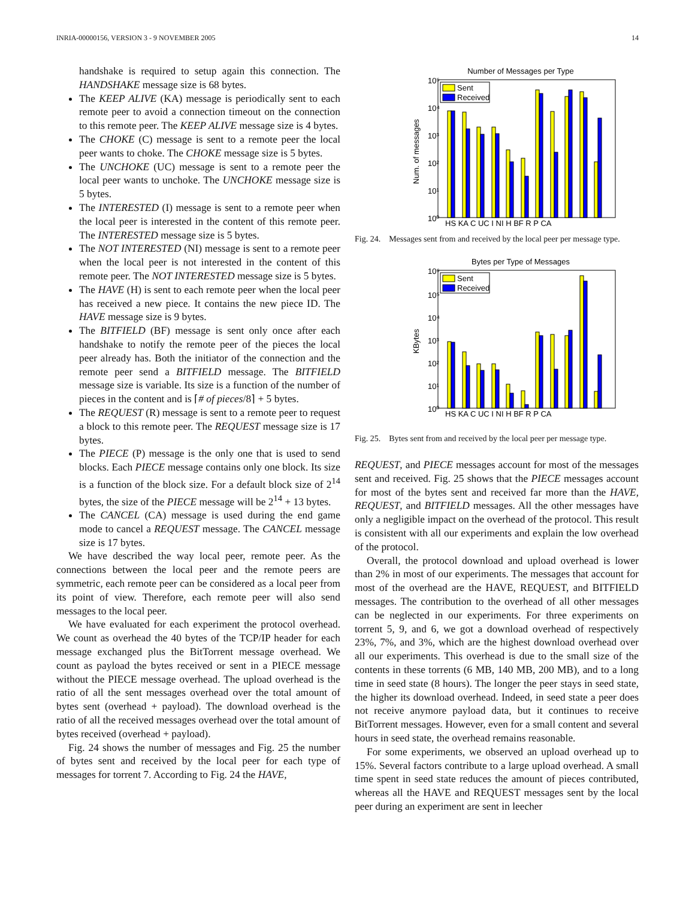INRIA-00000156, VERSION 3 - 9 NOVEMBER 2005 14
handshake is required to setup again this connection. The HANDSHAKE message size is 68 bytes.
The KEEP ALIVE (KA) message is periodically sent to each remote peer to avoid a connection timeout on the connection to this remote peer. The KEEP ALIVE message size is 4 bytes.
The CHOKE (C) message is sent to a remote peer the local peer wants to choke. The CHOKE message size is 5 bytes.
The UNCHOKE (UC) message is sent to a remote peer the local peer wants to unchoke. The UNCHOKE message size is 5 bytes.
The INTERESTED (I) message is sent to a remote peer when the local peer is interested in the content of this remote peer. The INTERESTED message size is 5 bytes.
The NOT INTERESTED (NI) message is sent to a remote peer when the local peer is not interested in the content of this remote peer. The NOT INTERESTED message size is 5 bytes.
The HAVE (H) is sent to each remote peer when the local peer has received a new piece. It contains the new piece ID. The HAVE message size is 9 bytes.
The BITFIELD (BF) message is sent only once after each handshake to notify the remote peer of the pieces the local peer already has. Both the initiator of the connection and the remote peer send a BITFIELD message. The BITFIELD message size is variable. Its size is a function of the number of pieces in the content and is ⌈# of pieces/8⌉ + 5 bytes.
The REQUEST (R) message is sent to a remote peer to request a block to this remote peer. The REQUEST message size is 17 bytes.
The PIECE (P) message is the only one that is used to send blocks. Each PIECE message contains only one block. Its size is a function of the block size. For a default block size of 2<sup>14</sup> bytes, the size of the PIECE message will be 2<sup>14</sup> + 13 bytes.
The CANCEL (CA) message is used during the end game mode to cancel a REQUEST message. The CANCEL message size is 17 bytes.
We have described the way local peer, remote peer. As the connections between the local peer and the remote peers are symmetric, each remote peer can be considered as a local peer from its point of view. Therefore, each remote peer will also send messages to the local peer.
We have evaluated for each experiment the protocol overhead. We count as overhead the 40 bytes of the TCP/IP header for each message exchanged plus the BitTorrent message overhead. We count as payload the bytes received or sent in a PIECE message without the PIECE message overhead. The upload overhead is the ratio of all the sent messages overhead over the total amount of bytes sent (overhead + payload). The download overhead is the ratio of all the received messages overhead over the total amount of bytes received (overhead + payload).
Fig. 24 shows the number of messages and Fig. 25 the number of bytes sent and received by the local peer for each type of messages for torrent 7. According to Fig. 24 the HAVE,
Number of Messages per Type
10⁰
10¹
10²
10³
10⁴
10⁵
Num. of messages
Sent
Received
HS KA C UC I NI H BF R P CA
Fig. 24. Messages sent from and received by the local peer per message type.
Bytes per Type of Messages
10⁰
10¹
10²
10³
10⁴
10⁵
10⁶
KBytes
Sent
Received
HS KA C UC I NI H BF R P CA
Fig. 25. Bytes sent from and received by the local peer per message type.
REQUEST, and PIECE messages account for most of the messages sent and received. Fig. 25 shows that the PIECE messages account for most of the bytes sent and received far more than the HAVE, REQUEST, and BITFIELD messages. All the other messages have only a negligible impact on the overhead of the protocol. This result is consistent with all our experiments and explain the low overhead of the protocol.
Overall, the protocol download and upload overhead is lower than 2% in most of our experiments. The messages that account for most of the overhead are the HAVE, REQUEST, and BITFIELD messages. The contribution to the overhead of all other messages can be neglected in our experiments. For three experiments on torrent 5, 9, and 6, we got a download overhead of respectively 23%, 7%, and 3%, which are the highest download overhead over all our experiments. This overhead is due to the small size of the contents in these torrents (6 MB, 140 MB, 200 MB), and to a long time in seed state (8 hours). The longer the peer stays in seed state, the higher its download overhead. Indeed, in seed state a peer does not receive anymore payload data, but it continues to receive BitTorrent messages. However, even for a small content and several hours in seed state, the overhead remains reasonable.
For some experiments, we observed an upload overhead up to 15%. Several factors contribute to a large upload overhead. A small time spent in seed state reduces the amount of pieces contributed, whereas all the HAVE and REQUEST messages sent by the local peer during an experiment are sent in leecher